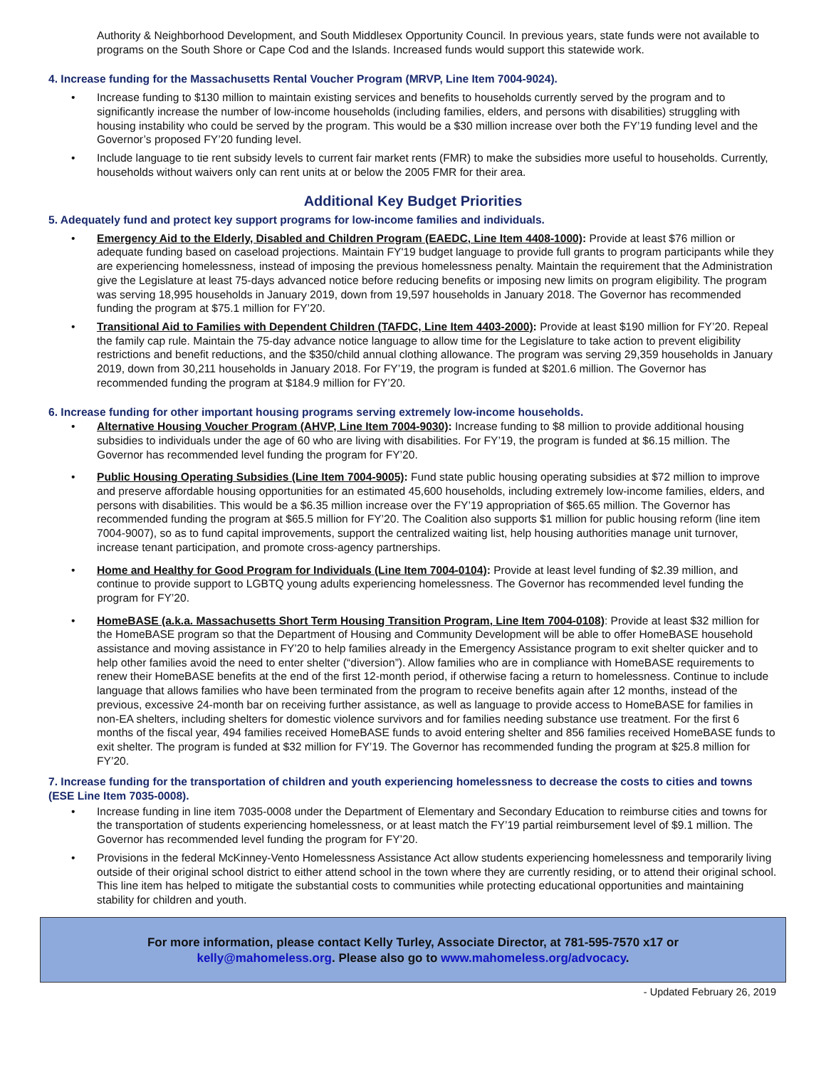Authority & Neighborhood Development, and South Middlesex Opportunity Council. In previous years, state funds were not available to programs on the South Shore or Cape Cod and the Islands. Increased funds would support this statewide work.
4. Increase funding for the Massachusetts Rental Voucher Program (MRVP, Line Item 7004-9024).
• Increase funding to $130 million to maintain existing services and benefits to households currently served by the program and to significantly increase the number of low-income households (including families, elders, and persons with disabilities) struggling with housing instability who could be served by the program. This would be a $30 million increase over both the FY’19 funding level and the Governor’s proposed FY’20 funding level.
• Include language to tie rent subsidy levels to current fair market rents (FMR) to make the subsidies more useful to households. Currently, households without waivers only can rent units at or below the 2005 FMR for their area.
Additional Key Budget Priorities
5. Adequately fund and protect key support programs for low-income families and individuals.
• Emergency Aid to the Elderly, Disabled and Children Program (EAEDC, Line Item 4408-1000): Provide at least $76 million or adequate funding based on caseload projections. Maintain FY'19 budget language to provide full grants to program participants while they are experiencing homelessness, instead of imposing the previous homelessness penalty. Maintain the requirement that the Administration give the Legislature at least 75-days advanced notice before reducing benefits or imposing new limits on program eligibility. The program was serving 18,995 households in January 2019, down from 19,597 households in January 2018. The Governor has recommended funding the program at $75.1 million for FY’20.
• Transitional Aid to Families with Dependent Children (TAFDC, Line Item 4403-2000): Provide at least $190 million for FY’20. Repeal the family cap rule. Maintain the 75-day advance notice language to allow time for the Legislature to take action to prevent eligibility restrictions and benefit reductions, and the $350/child annual clothing allowance. The program was serving 29,359 households in January 2019, down from 30,211 households in January 2018. For FY’19, the program is funded at $201.6 million. The Governor has recommended funding the program at $184.9 million for FY’20.
6. Increase funding for other important housing programs serving extremely low-income households.
• Alternative Housing Voucher Program (AHVP, Line Item 7004-9030): Increase funding to $8 million to provide additional housing subsidies to individuals under the age of 60 who are living with disabilities. For FY’19, the program is funded at $6.15 million. The Governor has recommended level funding the program for FY’20.
• Public Housing Operating Subsidies (Line Item 7004-9005): Fund state public housing operating subsidies at $72 million to improve and preserve affordable housing opportunities for an estimated 45,600 households, including extremely low-income families, elders, and persons with disabilities. This would be a $6.35 million increase over the FY’19 appropriation of $65.65 million. The Governor has recommended funding the program at $65.5 million for FY’20. The Coalition also supports $1 million for public housing reform (line item 7004-9007), so as to fund capital improvements, support the centralized waiting list, help housing authorities manage unit turnover, increase tenant participation, and promote cross-agency partnerships.
• Home and Healthy for Good Program for Individuals (Line Item 7004-0104): Provide at least level funding of $2.39 million, and continue to provide support to LGBTQ young adults experiencing homelessness. The Governor has recommended level funding the program for FY’20.
• HomeBASE (a.k.a. Massachusetts Short Term Housing Transition Program, Line Item 7004-0108): Provide at least $32 million for the HomeBASE program so that the Department of Housing and Community Development will be able to offer HomeBASE household assistance and moving assistance in FY’20 to help families already in the Emergency Assistance program to exit shelter quicker and to help other families avoid the need to enter shelter (“diversion”). Allow families who are in compliance with HomeBASE requirements to renew their HomeBASE benefits at the end of the first 12-month period, if otherwise facing a return to homelessness. Continue to include language that allows families who have been terminated from the program to receive benefits again after 12 months, instead of the previous, excessive 24-month bar on receiving further assistance, as well as language to provide access to HomeBASE for families in non-EA shelters, including shelters for domestic violence survivors and for families needing substance use treatment. For the first 6 months of the fiscal year, 494 families received HomeBASE funds to avoid entering shelter and 856 families received HomeBASE funds to exit shelter. The program is funded at $32 million for FY’19. The Governor has recommended funding the program at $25.8 million for FY’20.
7. Increase funding for the transportation of children and youth experiencing homelessness to decrease the costs to cities and towns (ESE Line Item 7035-0008).
• Increase funding in line item 7035-0008 under the Department of Elementary and Secondary Education to reimburse cities and towns for the transportation of students experiencing homelessness, or at least match the FY’19 partial reimbursement level of $9.1 million. The Governor has recommended level funding the program for FY’20.
• Provisions in the federal McKinney-Vento Homelessness Assistance Act allow students experiencing homelessness and temporarily living outside of their original school district to either attend school in the town where they are currently residing, or to attend their original school. This line item has helped to mitigate the substantial costs to communities while protecting educational opportunities and maintaining stability for children and youth.
For more information, please contact Kelly Turley, Associate Director, at 781-595-7570 x17 or
kelly@mahomeless.org. Please also go to www.mahomeless.org/advocacy.
- Updated February 26, 2019